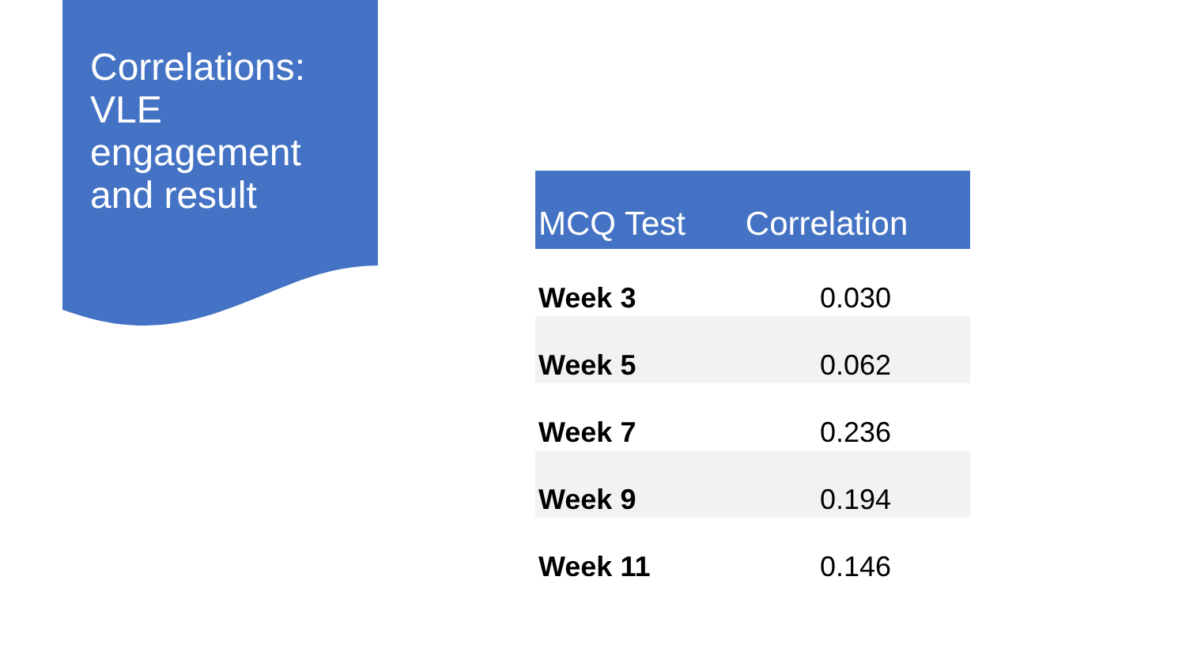Correlations: VLE engagement and result
| MCQ Test | Correlation |
| --- | --- |
| Week 3 | 0.030 |
| Week 5 | 0.062 |
| Week 7 | 0.236 |
| Week 9 | 0.194 |
| Week 11 | 0.146 |